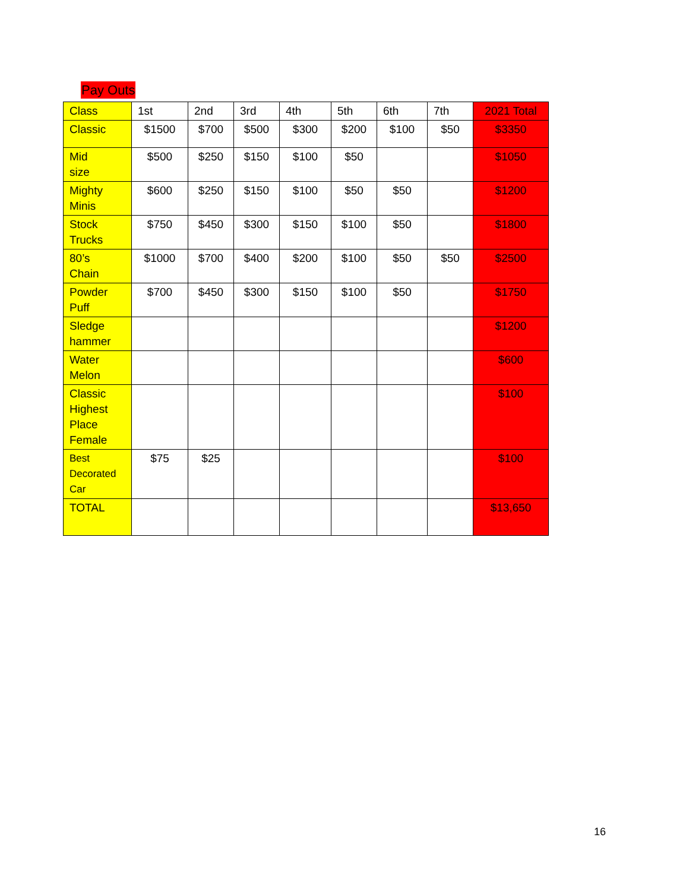Pay Outs
| Class | 1st | 2nd | 3rd | 4th | 5th | 6th | 7th | 2021 Total |
| --- | --- | --- | --- | --- | --- | --- | --- | --- |
| Classic | $1500 | $700 | $500 | $300 | $200 | $100 | $50 | $3350 |
| Mid size | $500 | $250 | $150 | $100 | $50 | | | $1050 |
| Mighty Minis | $600 | $250 | $150 | $100 | $50 | $50 | | $1200 |
| Stock Trucks | $750 | $450 | $300 | $150 | $100 | $50 | | $1800 |
| 80’s Chain | $1000 | $700 | $400 | $200 | $100 | $50 | $50 | $2500 |
| Powder Puff | $700 | $450 | $300 | $150 | $100 | $50 | | $1750 |
| Sledge hammer | | | | | | | | $1200 |
| Water Melon | | | | | | | | $600 |
| Classic Highest Place Female | | | | | | | | $100 |
| Best Decorated Car | $75 | $25 | | | | | | $100 |
| TOTAL | | | | | | | | $13,650 |
16